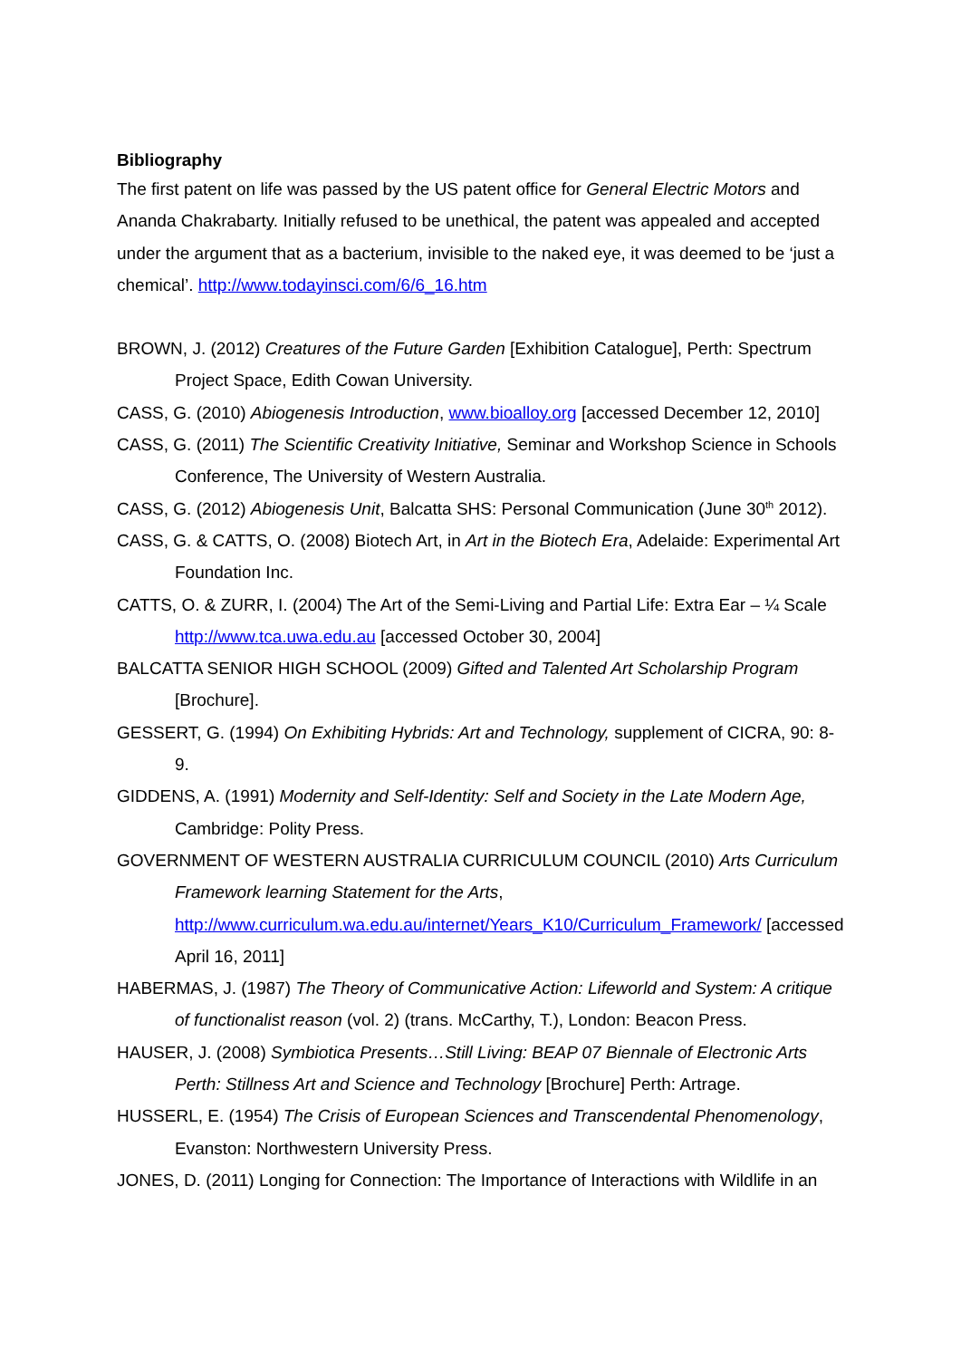Bibliography
The first patent on life was passed by the US patent office for General Electric Motors and Ananda Chakrabarty. Initially refused to be unethical, the patent was appealed and accepted under the argument that as a bacterium, invisible to the naked eye, it was deemed to be ‘just a chemical’. http://www.todayinsci.com/6/6_16.htm
BROWN, J. (2012) Creatures of the Future Garden [Exhibition Catalogue], Perth: Spectrum Project Space, Edith Cowan University.
CASS, G. (2010) Abiogenesis Introduction, www.bioalloy.org [accessed December 12, 2010]
CASS, G. (2011) The Scientific Creativity Initiative, Seminar and Workshop Science in Schools Conference, The University of Western Australia.
CASS, G. (2012) Abiogenesis Unit, Balcatta SHS: Personal Communication (June 30<sup>th</sup> 2012).
CASS, G. & CATTS, O. (2008) Biotech Art, in Art in the Biotech Era, Adelaide: Experimental Art Foundation Inc.
CATTS, O. & ZURR, I. (2004) The Art of the Semi-Living and Partial Life: Extra Ear – ¼ Scale http://www.tca.uwa.edu.au [accessed October 30, 2004]
BALCATTA SENIOR HIGH SCHOOL (2009) Gifted and Talented Art Scholarship Program [Brochure].
GESSERT, G. (1994) On Exhibiting Hybrids: Art and Technology, supplement of CICRA, 90: 8-9.
GIDDENS, A. (1991) Modernity and Self-Identity: Self and Society in the Late Modern Age, Cambridge: Polity Press.
GOVERNMENT OF WESTERN AUSTRALIA CURRICULUM COUNCIL (2010) Arts Curriculum Framework learning Statement for the Arts, http://www.curriculum.wa.edu.au/internet/Years_K10/Curriculum_Framework/ [accessed April 16, 2011]
HABERMAS, J. (1987) The Theory of Communicative Action: Lifeworld and System: A critique of functionalist reason (vol. 2) (trans. McCarthy, T.), London: Beacon Press.
HAUSER, J. (2008) Symbiotica Presents…Still Living: BEAP 07 Biennale of Electronic Arts Perth: Stillness Art and Science and Technology [Brochure] Perth: Artrage.
HUSSERL, E. (1954) The Crisis of European Sciences and Transcendental Phenomenology, Evanston: Northwestern University Press.
JONES, D. (2011) Longing for Connection: The Importance of Interactions with Wildlife in an